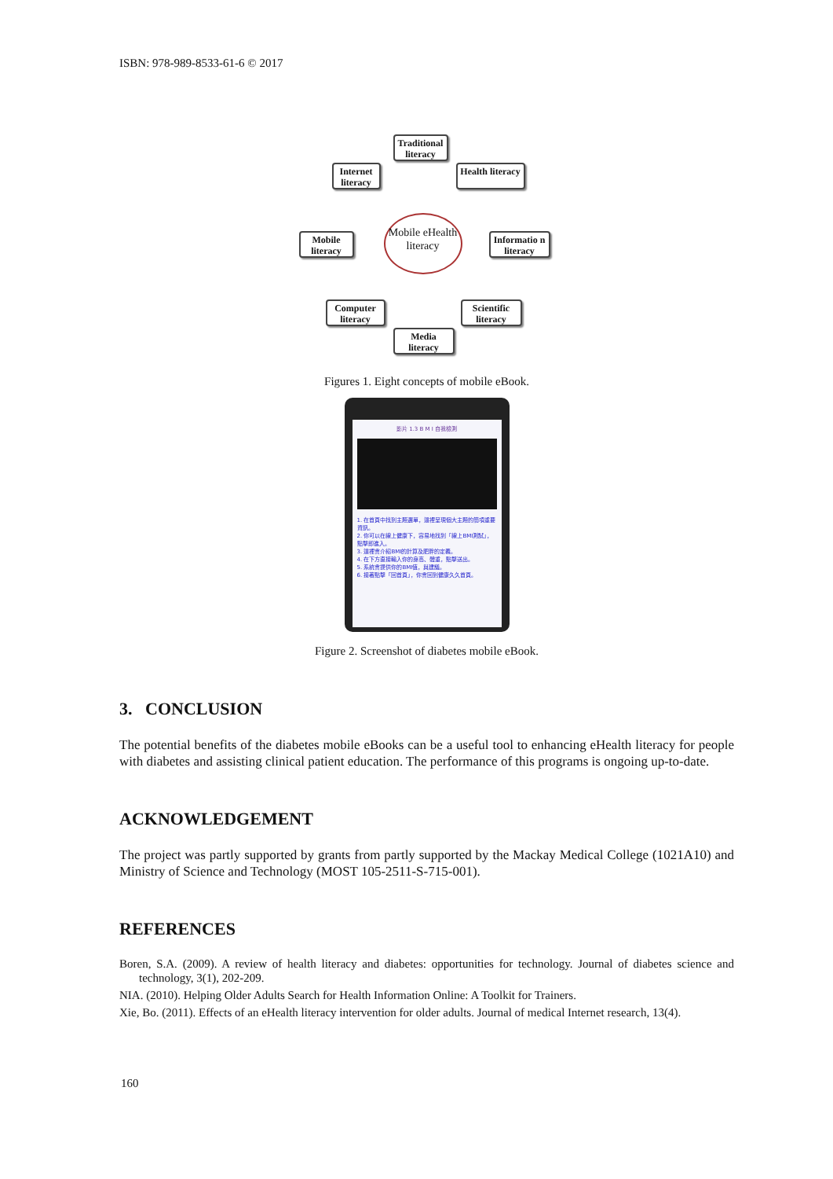ISBN: 978-989-8533-61-6 © 2017
Traditional literacy
Internet literacy
Health literacy
Mobile literacy
Mobile eHealth literacy
Informatio n literacy
Computer literacy
Scientific literacy
Media literacy
Figures 1. Eight concepts of mobile eBook.
影片 1.3 B M I 自我檢測
1. 在首頁中找到主題選單，這裡呈現個大主題的簡項重要資訊。
2. 你可以在線上健康下，容易地找到「線上BMI測試」，點擊即進入。
3. 這裡會介紹BMI的計算及肥胖的定義。
4. 在下方直接輸入你的身高、體重，點擊送出。
5. 系統會提供你的BMI值，與建議。
6. 接著點擊「回首頁」，你會回到健康久久首頁。
Figure 2. Screenshot of diabetes mobile eBook.
3. CONCLUSION
The potential benefits of the diabetes mobile eBooks can be a useful tool to enhancing eHealth literacy for people with diabetes and assisting clinical patient education. The performance of this programs is ongoing up-to-date.
ACKNOWLEDGEMENT
The project was partly supported by grants from partly supported by the Mackay Medical College (1021A10) and Ministry of Science and Technology (MOST 105-2511-S-715-001).
REFERENCES
Boren, S.A. (2009). A review of health literacy and diabetes: opportunities for technology. Journal of diabetes science and technology, 3(1), 202-209.
NIA. (2010). Helping Older Adults Search for Health Information Online: A Toolkit for Trainers.
Xie, Bo. (2011). Effects of an eHealth literacy intervention for older adults. Journal of medical Internet research, 13(4).
160